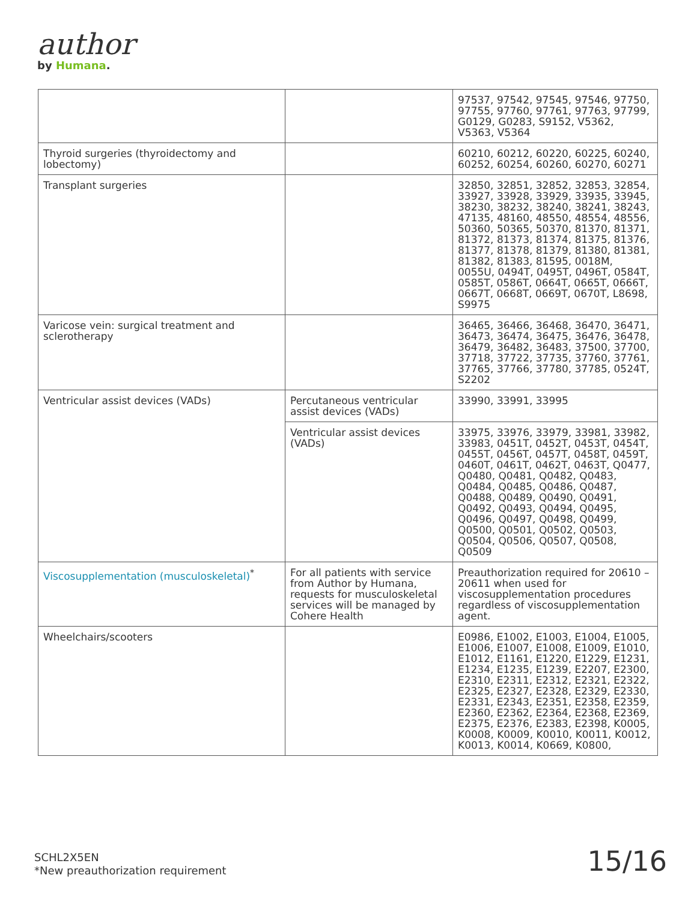author
by Humana.
| | | 97537, 97542, 97545, 97546, 97750, 97755, 97760, 97761, 97763, 97799, G0129, G0283, S9152, V5362, V5363, V5364 |
| Thyroid surgeries (thyroidectomy and lobectomy) | | 60210, 60212, 60220, 60225, 60240, 60252, 60254, 60260, 60270, 60271 |
| Transplant surgeries | | 32850, 32851, 32852, 32853, 32854, 33927, 33928, 33929, 33935, 33945, 38230, 38232, 38240, 38241, 38243, 47135, 48160, 48550, 48554, 48556, 50360, 50365, 50370, 81370, 81371, 81372, 81373, 81374, 81375, 81376, 81377, 81378, 81379, 81380, 81381, 81382, 81383, 81595, 0018M, 0055U, 0494T, 0495T, 0496T, 0584T, 0585T, 0586T, 0664T, 0665T, 0666T, 0667T, 0668T, 0669T, 0670T, L8698, S9975 |
| Varicose vein: surgical treatment and sclerotherapy | | 36465, 36466, 36468, 36470, 36471, 36473, 36474, 36475, 36476, 36478, 36479, 36482, 36483, 37500, 37700, 37718, 37722, 37735, 37760, 37761, 37765, 37766, 37780, 37785, 0524T, S2202 |
| Ventricular assist devices (VADs) | Percutaneous ventricular assist devices (VADs) | 33990, 33991, 33995 |
| | Ventricular assist devices (VADs) | 33975, 33976, 33979, 33981, 33982, 33983, 0451T, 0452T, 0453T, 0454T, 0455T, 0456T, 0457T, 0458T, 0459T, 0460T, 0461T, 0462T, 0463T, Q0477, Q0480, Q0481, Q0482, Q0483, Q0484, Q0485, Q0486, Q0487, Q0488, Q0489, Q0490, Q0491, Q0492, Q0493, Q0494, Q0495, Q0496, Q0497, Q0498, Q0499, Q0500, Q0501, Q0502, Q0503, Q0504, Q0506, Q0507, Q0508, Q0509 |
| Viscosupplementation (musculoskeletal)<sup>*</sup> | For all patients with service from Author by Humana, requests for musculoskeletal services will be managed by Cohere Health | Preauthorization required for 20610 – 20611 when used for viscosupplementation procedures regardless of viscosupplementation agent. |
| Wheelchairs/scooters | | E0986, E1002, E1003, E1004, E1005, E1006, E1007, E1008, E1009, E1010, E1012, E1161, E1220, E1229, E1231, E1234, E1235, E1239, E2207, E2300, E2310, E2311, E2312, E2321, E2322, E2325, E2327, E2328, E2329, E2330, E2331, E2343, E2351, E2358, E2359, E2360, E2362, E2364, E2368, E2369, E2375, E2376, E2383, E2398, K0005, K0008, K0009, K0010, K0011, K0012, K0013, K0014, K0669, K0800, |
SCHL2X5EN
*New preauthorization requirement
15/16